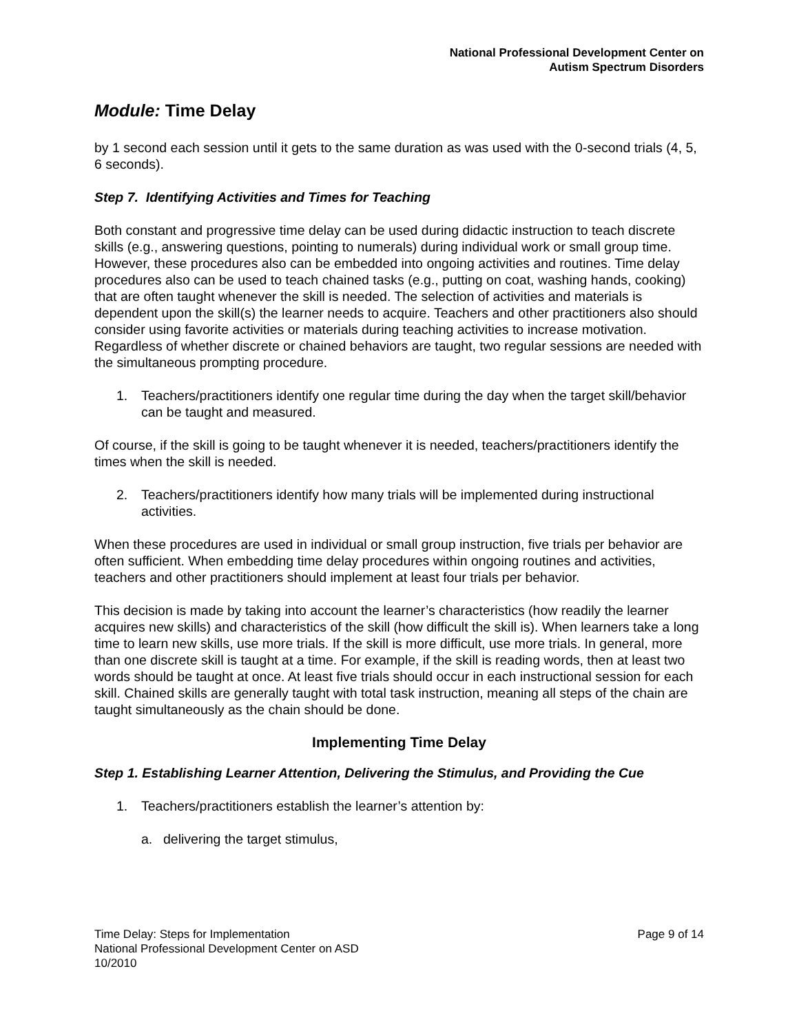National Professional Development Center on
Autism Spectrum Disorders
Module: Time Delay
by 1 second each session until it gets to the same duration as was used with the 0-second trials (4, 5, 6 seconds).
Step 7. Identifying Activities and Times for Teaching
Both constant and progressive time delay can be used during didactic instruction to teach discrete skills (e.g., answering questions, pointing to numerals) during individual work or small group time. However, these procedures also can be embedded into ongoing activities and routines. Time delay procedures also can be used to teach chained tasks (e.g., putting on coat, washing hands, cooking) that are often taught whenever the skill is needed. The selection of activities and materials is dependent upon the skill(s) the learner needs to acquire. Teachers and other practitioners also should consider using favorite activities or materials during teaching activities to increase motivation. Regardless of whether discrete or chained behaviors are taught, two regular sessions are needed with the simultaneous prompting procedure.
1. Teachers/practitioners identify one regular time during the day when the target skill/behavior can be taught and measured.
Of course, if the skill is going to be taught whenever it is needed, teachers/practitioners identify the times when the skill is needed.
2. Teachers/practitioners identify how many trials will be implemented during instructional activities.
When these procedures are used in individual or small group instruction, five trials per behavior are often sufficient. When embedding time delay procedures within ongoing routines and activities, teachers and other practitioners should implement at least four trials per behavior.
This decision is made by taking into account the learner’s characteristics (how readily the learner acquires new skills) and characteristics of the skill (how difficult the skill is). When learners take a long time to learn new skills, use more trials. If the skill is more difficult, use more trials. In general, more than one discrete skill is taught at a time. For example, if the skill is reading words, then at least two words should be taught at once. At least five trials should occur in each instructional session for each skill. Chained skills are generally taught with total task instruction, meaning all steps of the chain are taught simultaneously as the chain should be done.
Implementing Time Delay
Step 1. Establishing Learner Attention, Delivering the Stimulus, and Providing the Cue
1. Teachers/practitioners establish the learner’s attention by:
a. delivering the target stimulus,
Time Delay: Steps for Implementation
National Professional Development Center on ASD
10/2010
Page 9 of 14